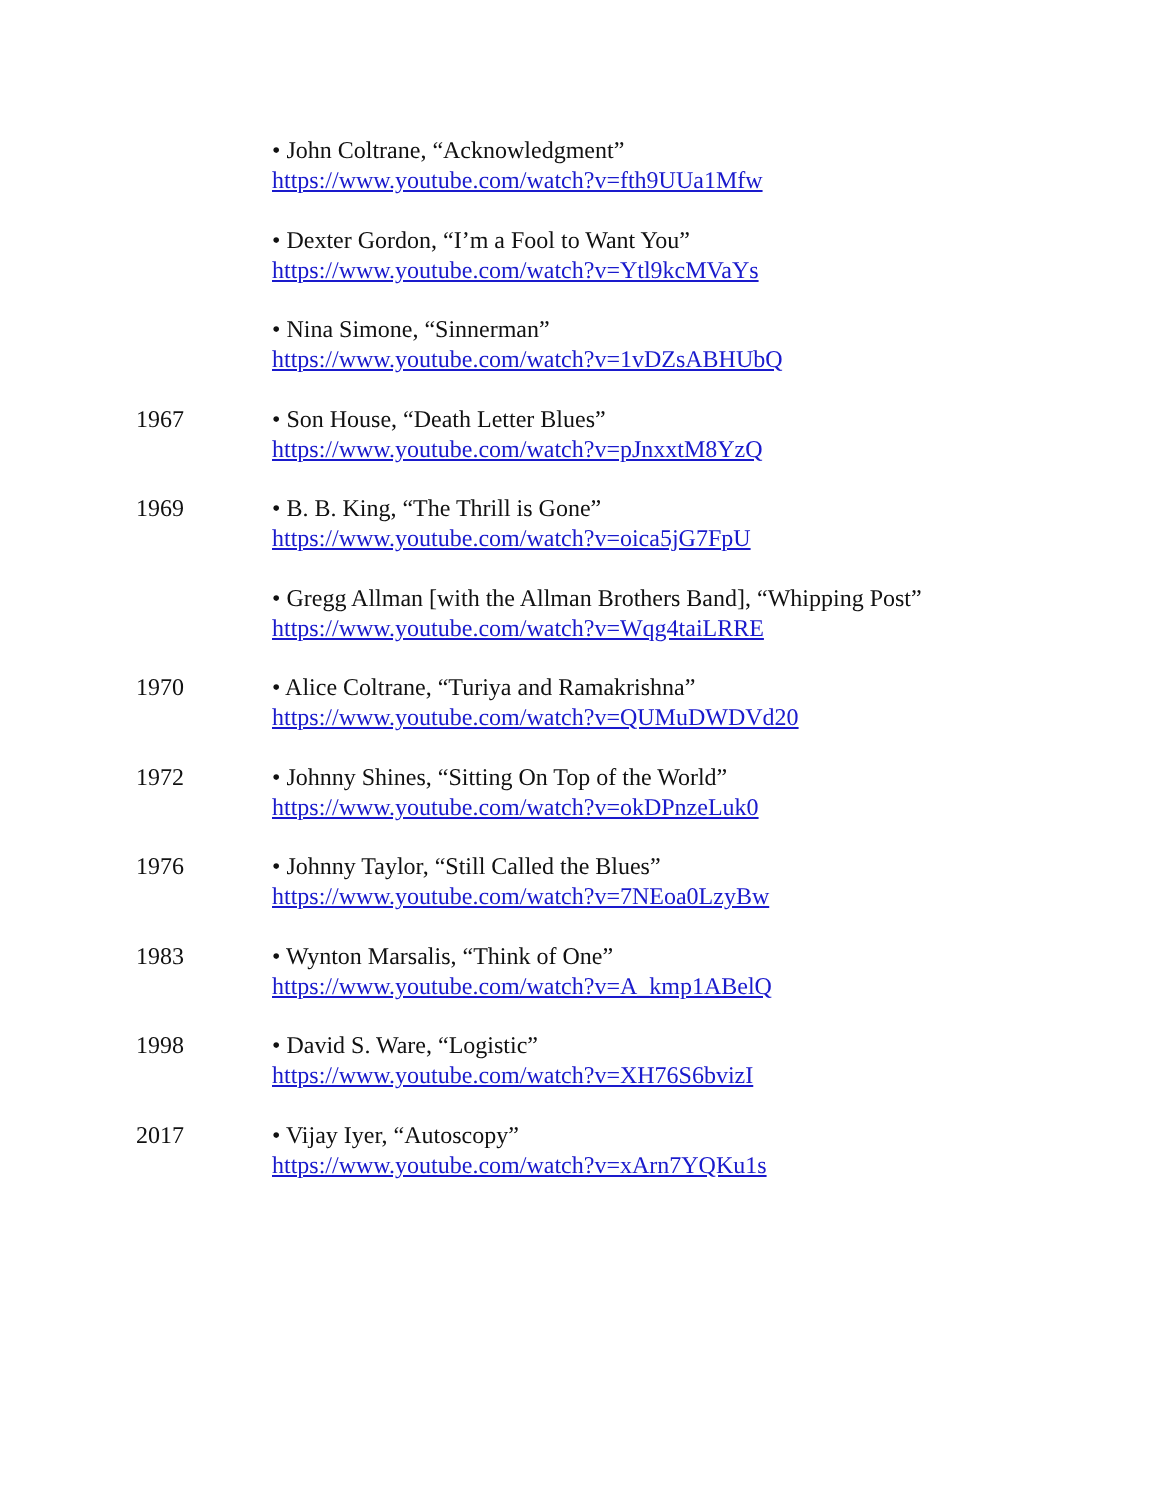• John Coltrane, “Acknowledgment”
https://www.youtube.com/watch?v=fth9UUa1Mfw
• Dexter Gordon, “I’m a Fool to Want You”
https://www.youtube.com/watch?v=Ytl9kcMVaYs
• Nina Simone, “Sinnerman”
https://www.youtube.com/watch?v=1vDZsABHUbQ
1967 • Son House, “Death Letter Blues”
https://www.youtube.com/watch?v=pJnxxtM8YzQ
1969 • B. B. King, “The Thrill is Gone”
https://www.youtube.com/watch?v=oica5jG7FpU
• Gregg Allman [with the Allman Brothers Band], “Whipping Post”
https://www.youtube.com/watch?v=Wqg4taiLRRE
1970 • Alice Coltrane, “Turiya and Ramakrishna”
https://www.youtube.com/watch?v=QUMuDWDVd20
1972 • Johnny Shines, “Sitting On Top of the World”
https://www.youtube.com/watch?v=okDPnzeLuk0
1976 • Johnny Taylor, “Still Called the Blues”
https://www.youtube.com/watch?v=7NEoa0LzyBw
1983 • Wynton Marsalis, “Think of One”
https://www.youtube.com/watch?v=A_kmp1ABelQ
1998 • David S. Ware, “Logistic”
https://www.youtube.com/watch?v=XH76S6bvizI
2017 • Vijay Iyer, “Autoscopy”
https://www.youtube.com/watch?v=xArn7YQKu1s